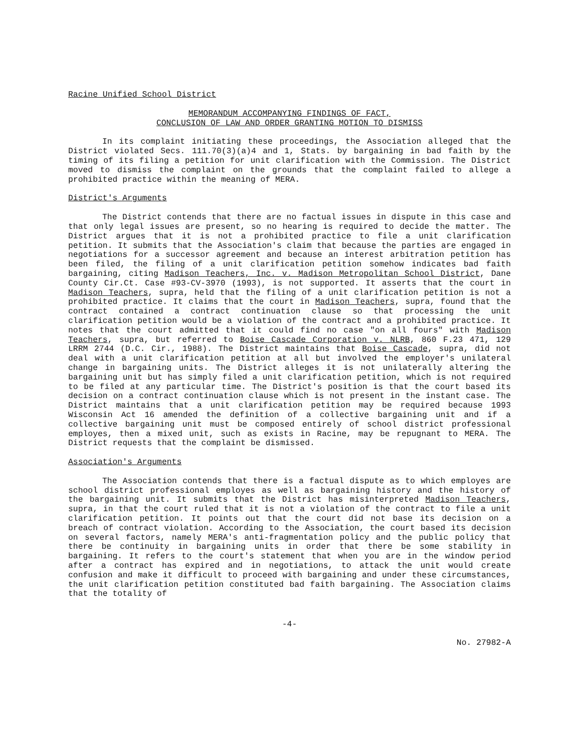Racine Unified School District
MEMORANDUM ACCOMPANYING FINDINGS OF FACT,
CONCLUSION OF LAW AND ORDER GRANTING MOTION TO DISMISS
In its complaint initiating these proceedings, the Association alleged that the District violated Secs. 111.70(3)(a)4 and 1, Stats. by bargaining in bad faith by the timing of its filing a petition for unit clarification with the Commission. The District moved to dismiss the complaint on the grounds that the complaint failed to allege a prohibited practice within the meaning of MERA.
District's Arguments
The District contends that there are no factual issues in dispute in this case and that only legal issues are present, so no hearing is required to decide the matter. The District argues that it is not a prohibited practice to file a unit clarification petition. It submits that the Association's claim that because the parties are engaged in negotiations for a successor agreement and because an interest arbitration petition has been filed, the filing of a unit clarification petition somehow indicates bad faith bargaining, citing Madison Teachers, Inc. v. Madison Metropolitan School District, Dane County Cir.Ct. Case #93-CV-3970 (1993), is not supported. It asserts that the court in Madison Teachers, supra, held that the filing of a unit clarification petition is not a prohibited practice. It claims that the court in Madison Teachers, supra, found that the contract contained a contract continuation clause so that processing the unit clarification petition would be a violation of the contract and a prohibited practice. It notes that the court admitted that it could find no case "on all fours" with Madison Teachers, supra, but referred to Boise Cascade Corporation v. NLRB, 860 F.23 471, 129 LRRM 2744 (D.C. Cir., 1988). The District maintains that Boise Cascade, supra, did not deal with a unit clarification petition at all but involved the employer's unilateral change in bargaining units. The District alleges it is not unilaterally altering the bargaining unit but has simply filed a unit clarification petition, which is not required to be filed at any particular time. The District's position is that the court based its decision on a contract continuation clause which is not present in the instant case. The District maintains that a unit clarification petition may be required because 1993 Wisconsin Act 16 amended the definition of a collective bargaining unit and if a collective bargaining unit must be composed entirely of school district professional employes, then a mixed unit, such as exists in Racine, may be repugnant to MERA. The District requests that the complaint be dismissed.
Association's Arguments
The Association contends that there is a factual dispute as to which employes are school district professional employes as well as bargaining history and the history of the bargaining unit. It submits that the District has misinterpreted Madison Teachers, supra, in that the court ruled that it is not a violation of the contract to file a unit clarification petition. It points out that the court did not base its decision on a breach of contract violation. According to the Association, the court based its decision on several factors, namely MERA's anti-fragmentation policy and the public policy that there be continuity in bargaining units in order that there be some stability in bargaining. It refers to the court's statement that when you are in the window period after a contract has expired and in negotiations, to attack the unit would create confusion and make it difficult to proceed with bargaining and under these circumstances, the unit clarification petition constituted bad faith bargaining. The Association claims that the totality of
-4-
No. 27982-A